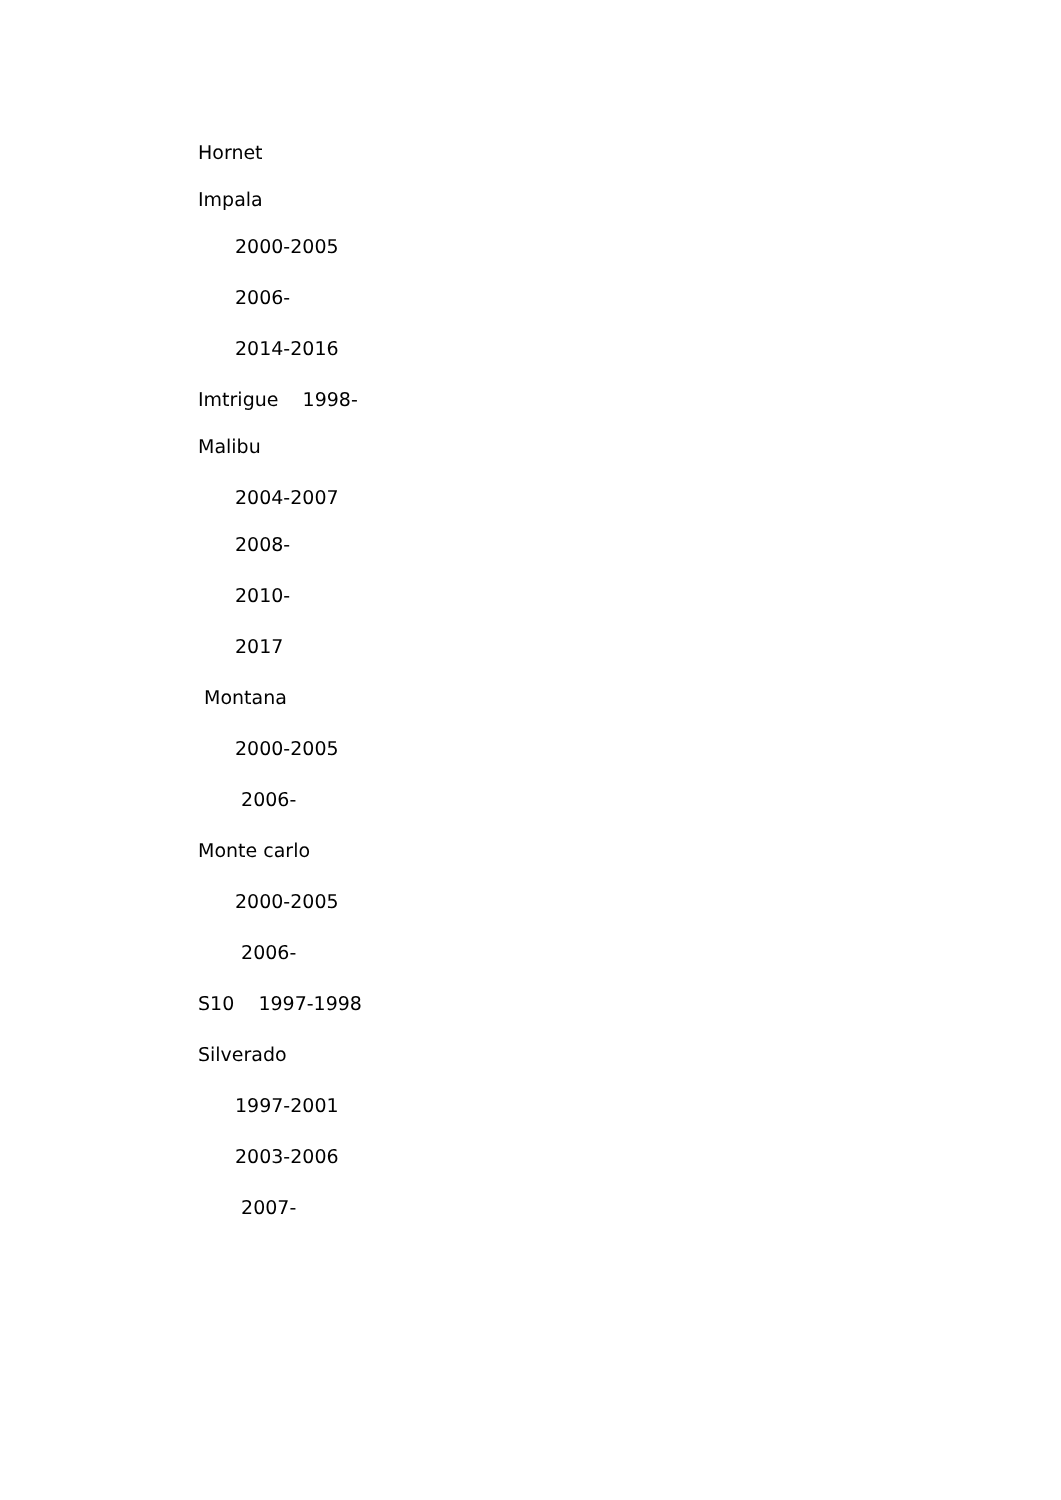Hornet
Impala
2000-2005
2006-
2014-2016
Imtrigue 1998-
Malibu
2004-2007
2008-
2010-
2017
Montana
2000-2005
2006-
Monte carlo
2000-2005
2006-
S10 1997-1998
Silverado
1997-2001
2003-2006
2007-